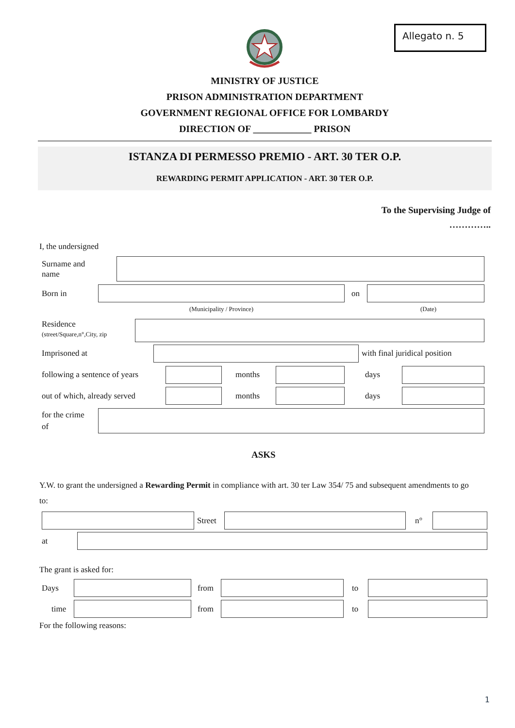Allegato n. 5
MINISTRY OF JUSTICE
PRISON ADMINISTRATION DEPARTMENT
GOVERNMENT REGIONAL OFFICE FOR LOMBARDY
DIRECTION OF ____________ PRISON
ISTANZA DI PERMESSO PREMIO - ART. 30 TER O.P.
REWARDING PERMIT APPLICATION - ART. 30 TER O.P.
To the Supervising Judge of
…………..
I, the undersigned
Surname and
name
Born in on
(Municipality / Province) (Date)
Residence
(street/Square,n°,City, zip
Imprisoned at with final juridical position
following a sentence of years months days
out of which, already served months days
for the crime
of
ASKS
Y.W. to grant the undersigned a Rewarding Permit in compliance with art. 30 ter Law 354/ 75 and subsequent amendments to go to:
Street n°
at
The grant is asked for:
Days from to
time from to
For the following reasons:
1